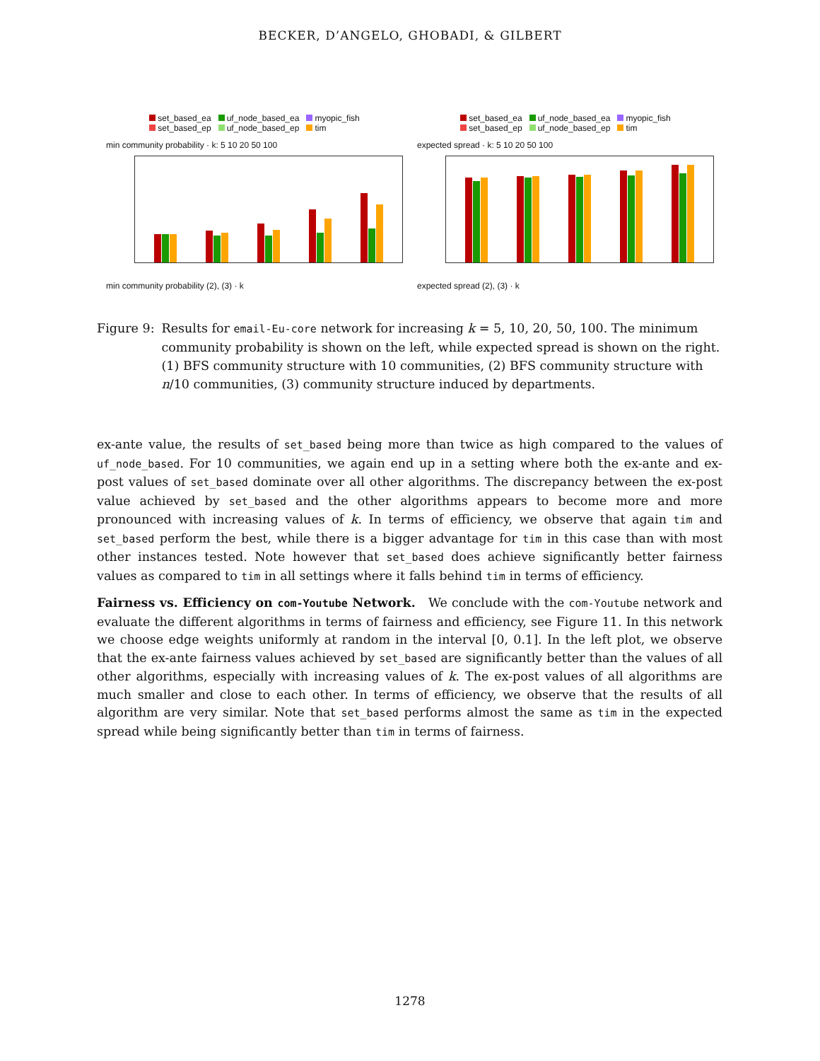BECKER, D’ANGELO, GHOBADI, & GILBERT
set_based_ea
set_based_ep
uf_node_based_ea
uf_node_based_ep
myopic_fish
tim
min community probability · k: 5 10 20 50 100
min community probability (2), (3) · k
set_based_ea
set_based_ep
uf_node_based_ea
uf_node_based_ep
myopic_fish
tim
expected spread · k: 5 10 20 50 100
expected spread (2), (3) · k
Figure 9: Results for email-Eu-core network for increasing k = 5, 10, 20, 50, 100. The minimum community probability is shown on the left, while expected spread is shown on the right. (1) BFS community structure with 10 communities, (2) BFS community structure with n/10 communities, (3) community structure induced by departments.
ex-ante value, the results of set_based being more than twice as high compared to the values of uf_node_based. For 10 communities, we again end up in a setting where both the ex-ante and ex-post values of set_based dominate over all other algorithms. The discrepancy between the ex-post value achieved by set_based and the other algorithms appears to become more and more pronounced with increasing values of k. In terms of efficiency, we observe that again tim and set_based perform the best, while there is a bigger advantage for tim in this case than with most other instances tested. Note however that set_based does achieve significantly better fairness values as compared to tim in all settings where it falls behind tim in terms of efficiency.
Fairness vs. Efficiency on com-Youtube Network. We conclude with the com-Youtube network and evaluate the different algorithms in terms of fairness and efficiency, see Figure 11. In this network we choose edge weights uniformly at random in the interval [0, 0.1]. In the left plot, we observe that the ex-ante fairness values achieved by set_based are significantly better than the values of all other algorithms, especially with increasing values of k. The ex-post values of all algorithms are much smaller and close to each other. In terms of efficiency, we observe that the results of all algorithm are very similar. Note that set_based performs almost the same as tim in the expected spread while being significantly better than tim in terms of fairness.
1278